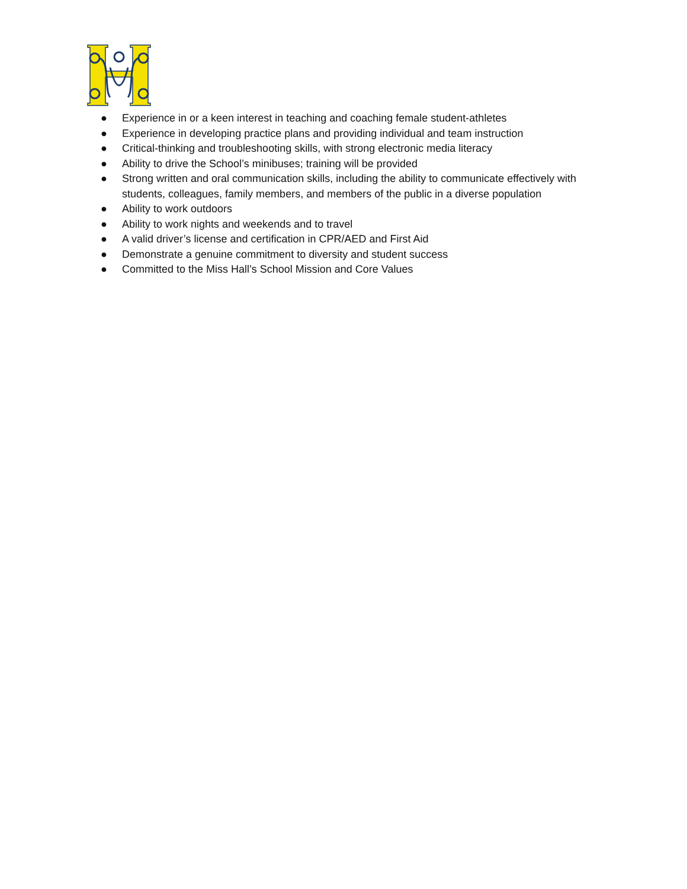● Experience in or a keen interest in teaching and coaching female student-athletes
● Experience in developing practice plans and providing individual and team instruction
● Critical-thinking and troubleshooting skills, with strong electronic media literacy
● Ability to drive the School’s minibuses; training will be provided
● Strong written and oral communication skills, including the ability to communicate effectively with students, colleagues, family members, and members of the public in a diverse population
● Ability to work outdoors
● Ability to work nights and weekends and to travel
● A valid driver’s license and certification in CPR/AED and First Aid
● Demonstrate a genuine commitment to diversity and student success
● Committed to the Miss Hall’s School Mission and Core Values